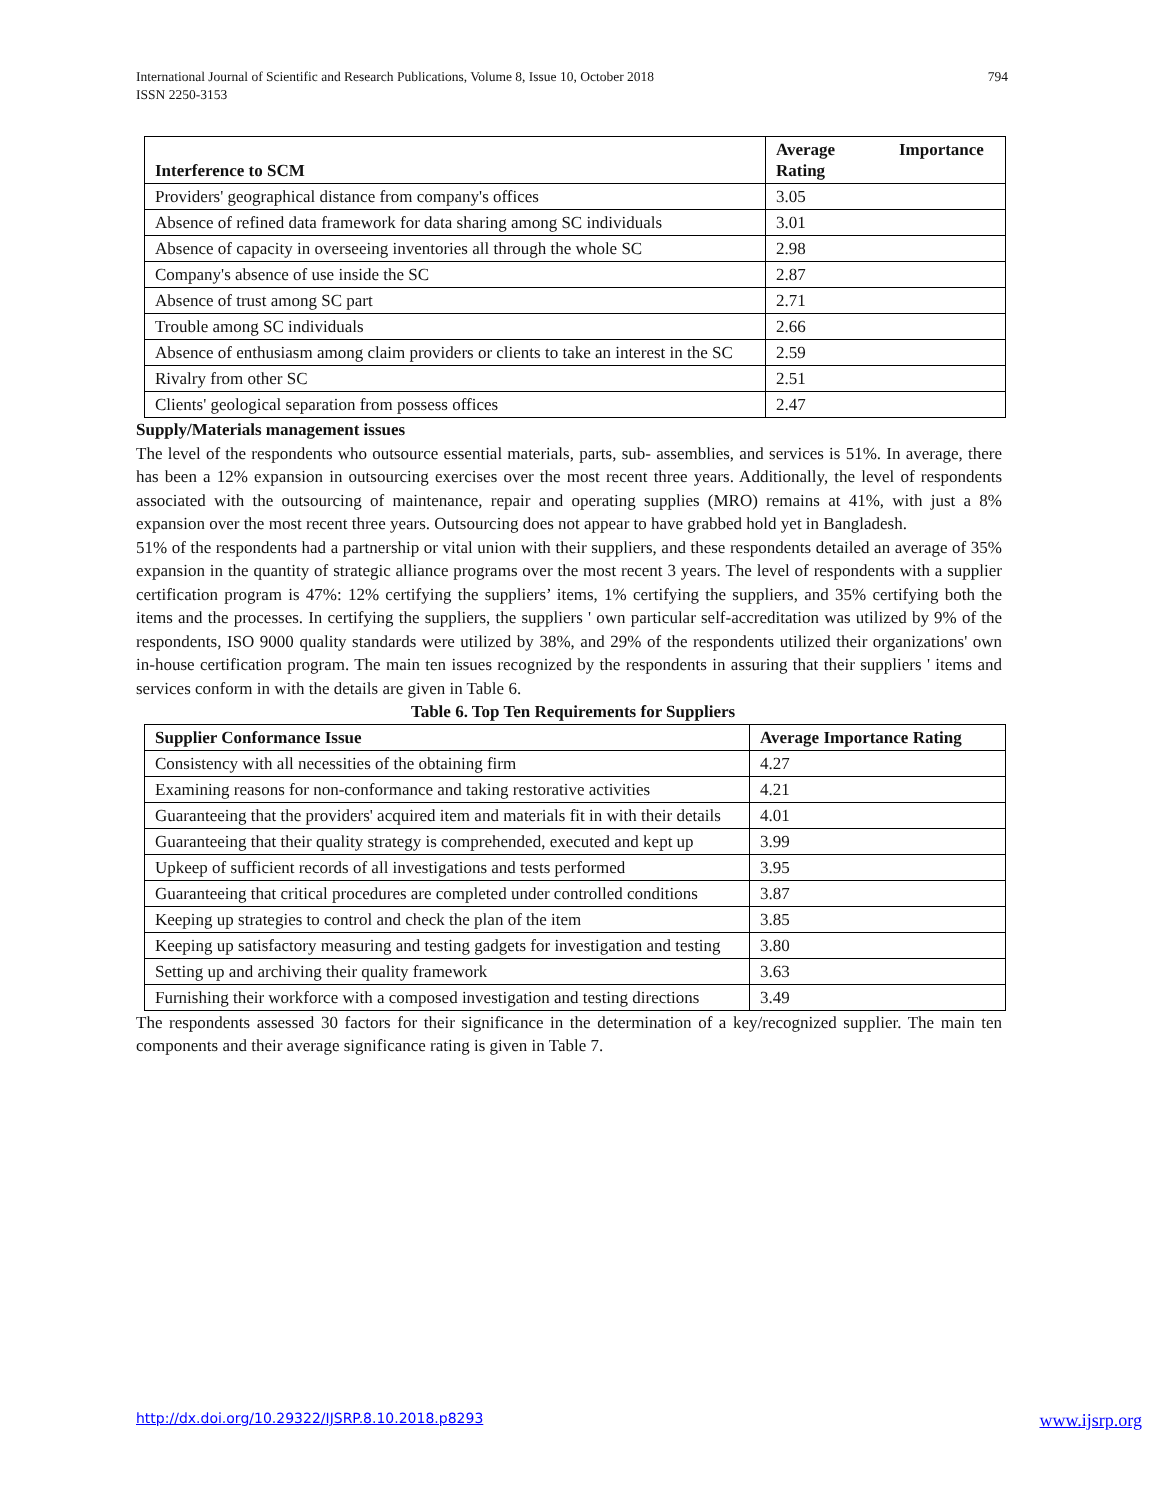794 International Journal of Scientific and Research Publications, Volume 8, Issue 10, October 2018
ISSN 2250-3153
| Interference to SCM | Average Importance Rating |
| --- | --- |
| Providers' geographical distance from company's offices | 3.05 |
| Absence of refined data framework for data sharing among SC individuals | 3.01 |
| Absence of capacity in overseeing inventories all through the whole SC | 2.98 |
| Company's absence of use inside the SC | 2.87 |
| Absence of trust among SC part | 2.71 |
| Trouble among SC individuals | 2.66 |
| Absence of enthusiasm among claim providers or clients to take an interest in the SC | 2.59 |
| Rivalry from other SC | 2.51 |
| Clients' geological separation from possess offices | 2.47 |
Supply/Materials management issues
The level of the respondents who outsource essential materials, parts, sub- assemblies, and services is 51%. In average, there has been a 12% expansion in outsourcing exercises over the most recent three years. Additionally, the level of respondents associated with the outsourcing of maintenance, repair and operating supplies (MRO) remains at 41%, with just a 8% expansion over the most recent three years. Outsourcing does not appear to have grabbed hold yet in Bangladesh.
51% of the respondents had a partnership or vital union with their suppliers, and these respondents detailed an average of 35% expansion in the quantity of strategic alliance programs over the most recent 3 years. The level of respondents with a supplier certification program is 47%: 12% certifying the suppliers’ items, 1% certifying the suppliers, and 35% certifying both the items and the processes. In certifying the suppliers, the suppliers ' own particular self-accreditation was utilized by 9% of the respondents, ISO 9000 quality standards were utilized by 38%, and 29% of the respondents utilized their organizations' own in-house certification program. The main ten issues recognized by the respondents in assuring that their suppliers ' items and services conform in with the details are given in Table 6.
Table 6. Top Ten Requirements for Suppliers
| Supplier Conformance Issue | Average Importance Rating |
| --- | --- |
| Consistency with all necessities of the obtaining firm | 4.27 |
| Examining reasons for non-conformance and taking restorative activities | 4.21 |
| Guaranteeing that the providers' acquired item and materials fit in with their details | 4.01 |
| Guaranteeing that their quality strategy is comprehended, executed and kept up | 3.99 |
| Upkeep of sufficient records of all investigations and tests performed | 3.95 |
| Guaranteeing that critical procedures are completed under controlled conditions | 3.87 |
| Keeping up strategies to control and check the plan of the item | 3.85 |
| Keeping up satisfactory measuring and testing gadgets for investigation and testing | 3.80 |
| Setting up and archiving their quality framework | 3.63 |
| Furnishing their workforce with a composed investigation and testing directions | 3.49 |
The respondents assessed 30 factors for their significance in the determination of a key/recognized supplier. The main ten components and their average significance rating is given in Table 7.
www.ijsrp.org http://dx.doi.org/10.29322/IJSRP.8.10.2018.p8293